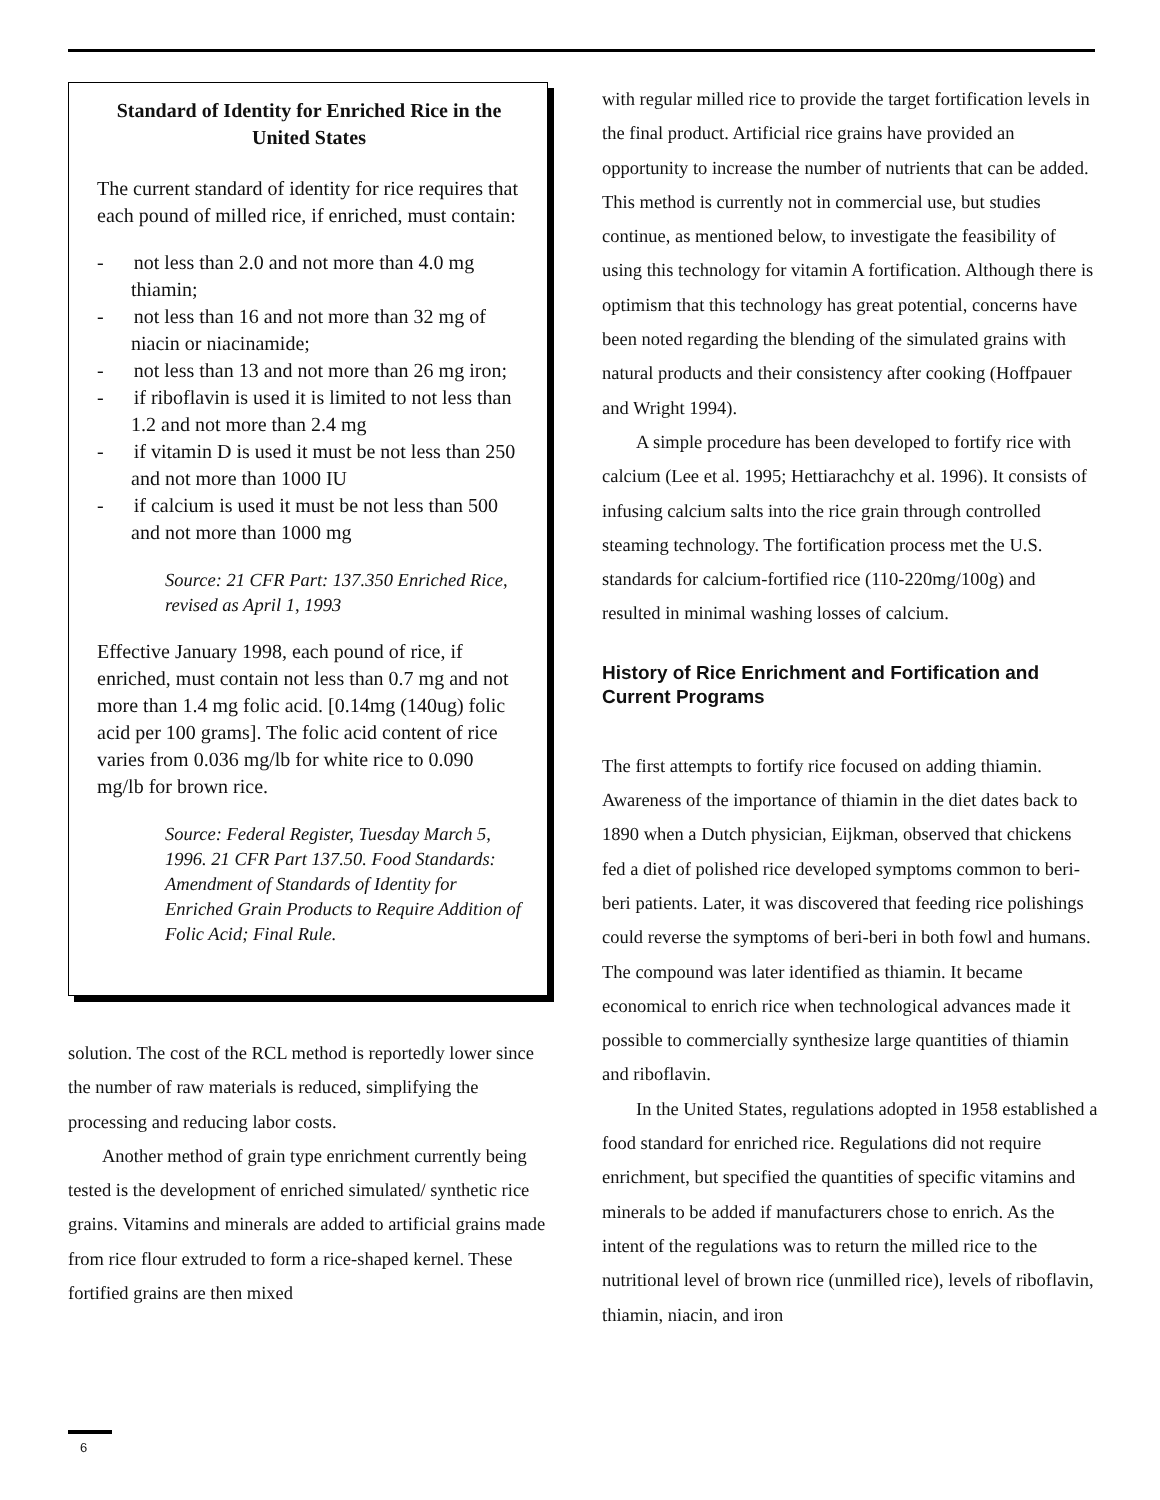Standard of Identity for Enriched Rice in the United States
The current standard of identity for rice requires that each pound of milled rice, if enriched, must contain:
- not less than 2.0 and not more than 4.0 mg thiamin;
- not less than 16 and not more than 32 mg of niacin or niacinamide;
- not less than 13 and not more than 26 mg iron;
- if riboflavin is used it is limited to not less than 1.2 and not more than 2.4 mg
- if vitamin D is used it must be not less than 250 and not more than 1000 IU
- if calcium is used it must be not less than 500 and not more than 1000 mg
Source: 21 CFR Part: 137.350 Enriched Rice, revised as April 1, 1993
Effective January 1998, each pound of rice, if enriched, must contain not less than 0.7 mg and not more than 1.4 mg folic acid. [0.14mg (140ug) folic acid per 100 grams]. The folic acid content of rice varies from 0.036 mg/lb for white rice to 0.090 mg/lb for brown rice.
Source: Federal Register, Tuesday March 5, 1996. 21 CFR Part 137.50. Food Standards: Amendment of Standards of Identity for Enriched Grain Products to Require Addition of Folic Acid; Final Rule.
solution. The cost of the RCL method is reportedly lower since the number of raw materials is reduced, simplifying the processing and reducing labor costs.
Another method of grain type enrichment currently being tested is the development of enriched simulated/ synthetic rice grains. Vitamins and minerals are added to artificial grains made from rice flour extruded to form a rice-shaped kernel. These fortified grains are then mixed
with regular milled rice to provide the target fortification levels in the final product. Artificial rice grains have provided an opportunity to increase the number of nutrients that can be added. This method is currently not in commercial use, but studies continue, as mentioned below, to investigate the feasibility of using this technology for vitamin A fortification. Although there is optimism that this technology has great potential, concerns have been noted regarding the blending of the simulated grains with natural products and their consistency after cooking (Hoffpauer and Wright 1994).
A simple procedure has been developed to fortify rice with calcium (Lee et al. 1995; Hettiarachchy et al. 1996). It consists of infusing calcium salts into the rice grain through controlled steaming technology. The fortification process met the U.S. standards for calcium-fortified rice (110-220mg/100g) and resulted in minimal washing losses of calcium.
History of Rice Enrichment and Fortification and Current Programs
The first attempts to fortify rice focused on adding thiamin. Awareness of the importance of thiamin in the diet dates back to 1890 when a Dutch physician, Eijkman, observed that chickens fed a diet of polished rice developed symptoms common to beri-beri patients. Later, it was discovered that feeding rice polishings could reverse the symptoms of beri-beri in both fowl and humans. The compound was later identified as thiamin. It became economical to enrich rice when technological advances made it possible to commercially synthesize large quantities of thiamin and riboflavin.
In the United States, regulations adopted in 1958 established a food standard for enriched rice. Regulations did not require enrichment, but specified the quantities of specific vitamins and minerals to be added if manufacturers chose to enrich. As the intent of the regulations was to return the milled rice to the nutritional level of brown rice (unmilled rice), levels of riboflavin, thiamin, niacin, and iron
6